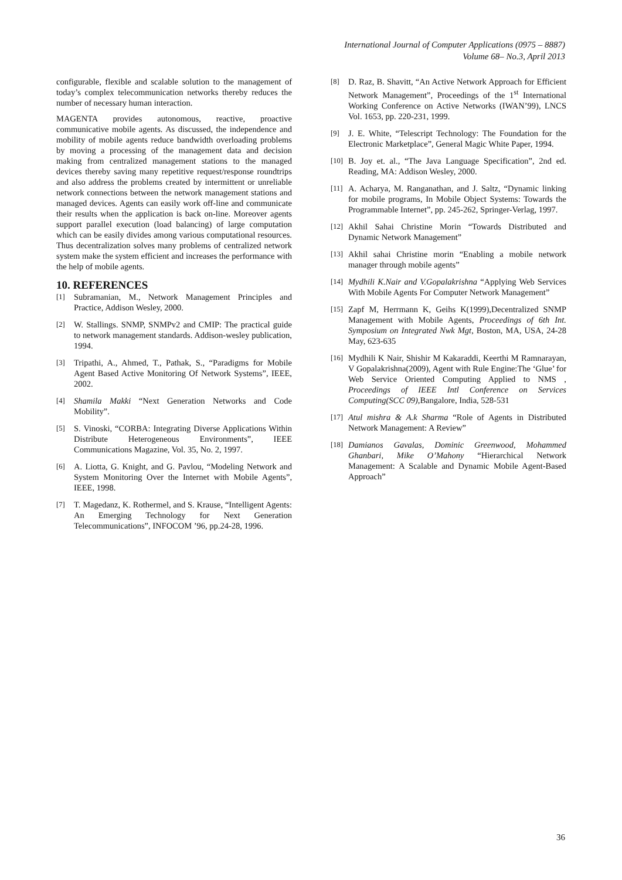International Journal of Computer Applications (0975 – 8887)
Volume 68– No.3, April 2013
configurable, flexible and scalable solution to the management of today’s complex telecommunication networks thereby reduces the number of necessary human interaction.
MAGENTA provides autonomous, reactive, proactive communicative mobile agents. As discussed, the independence and mobility of mobile agents reduce bandwidth overloading problems by moving a processing of the management data and decision making from centralized management stations to the managed devices thereby saving many repetitive request/response roundtrips and also address the problems created by intermittent or unreliable network connections between the network management stations and managed devices. Agents can easily work off-line and communicate their results when the application is back on-line. Moreover agents support parallel execution (load balancing) of large computation which can be easily divides among various computational resources. Thus decentralization solves many problems of centralized network system make the system efficient and increases the performance with the help of mobile agents.
10. REFERENCES
[1] Subramanian, M., Network Management Principles and Practice, Addison Wesley, 2000.
[2] W. Stallings. SNMP, SNMPv2 and CMIP: The practical guide to network management standards. Addison-wesley publication, 1994.
[3] Tripathi, A., Ahmed, T., Pathak, S., “Paradigms for Mobile Agent Based Active Monitoring Of Network Systems”, IEEE, 2002.
[4] Shamila Makki “Next Generation Networks and Code Mobility”.
[5] S. Vinoski, “CORBA: Integrating Diverse Applications Within Distribute Heterogeneous Environments”, IEEE Communications Magazine, Vol. 35, No. 2, 1997.
[6] A. Liotta, G. Knight, and G. Pavlou, “Modeling Network and System Monitoring Over the Internet with Mobile Agents”, IEEE, 1998.
[7] T. Magedanz, K. Rothermel, and S. Krause, “Intelligent Agents: An Emerging Technology for Next Generation Telecommunications”, INFOCOM ’96, pp.24-28, 1996.
[8] D. Raz, B. Shavitt, “An Active Network Approach for Efficient Network Management”, Proceedings of the 1<sup>st</sup> International Working Conference on Active Networks (IWAN’99), LNCS Vol. 1653, pp. 220-231, 1999.
[9] J. E. White, “Telescript Technology: The Foundation for the Electronic Marketplace”, General Magic White Paper, 1994.
[10] B. Joy et. al., “The Java Language Specification”, 2nd ed. Reading, MA: Addison Wesley, 2000.
[11] A. Acharya, M. Ranganathan, and J. Saltz, “Dynamic linking for mobile programs, In Mobile Object Systems: Towards the Programmable Internet”, pp. 245-262, Springer-Verlag, 1997.
[12] Akhil Sahai Christine Morin “Towards Distributed and Dynamic Network Management”
[13] Akhil sahai Christine morin “Enabling a mobile network manager through mobile agents”
[14] Mydhili K.Nair and V.Gopalakrishna “Applying Web Services With Mobile Agents For Computer Network Management”
[15] Zapf M, Herrmann K, Geihs K(1999),Decentralized SNMP Management with Mobile Agents, Proceedings of 6th Int. Symposium on Integrated Nwk Mgt, Boston, MA, USA, 24-28 May, 623-635
[16] Mydhili K Nair, Shishir M Kakaraddi, Keerthi M Ramnarayan, V Gopalakrishna(2009), Agent with Rule Engine:The ‘Glue’ for Web Service Oriented Computing Applied to NMS , Proceedings of IEEE Intl Conference on Services Computing(SCC 09),Bangalore, India, 528-531
[17] Atul mishra & A.k Sharma “Role of Agents in Distributed Network Management: A Review”
[18] Damianos Gavalas, Dominic Greenwood, Mohammed Ghanbari, Mike O’Mahony “Hierarchical Network Management: A Scalable and Dynamic Mobile Agent-Based Approach”
36